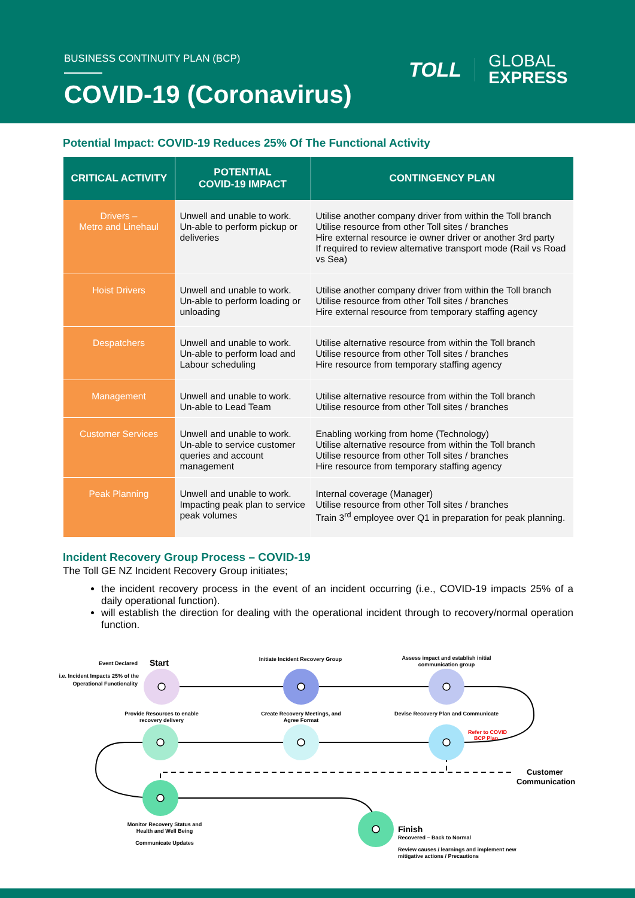BUSINESS CONTINUITY PLAN (BCP)
COVID-19 (Coronavirus)
TOLL
GLOBAL
EXPRESS
Potential Impact: COVID-19 Reduces 25% Of The Functional Activity
| CRITICAL ACTIVITY | POTENTIAL COVID-19 IMPACT | CONTINGENCY PLAN |
| --- | --- | --- |
| Drivers – Metro and Linehaul | Unwell and unable to work. Un-able to perform pickup or deliveries | Utilise another company driver from within the Toll branch Utilise resource from other Toll sites / branches Hire external resource ie owner driver or another 3rd party If required to review alternative transport mode (Rail vs Road vs Sea) |
| Hoist Drivers | Unwell and unable to work. Un-able to perform loading or unloading | Utilise another company driver from within the Toll branch Utilise resource from other Toll sites / branches Hire external resource from temporary staffing agency |
| Despatchers | Unwell and unable to work. Un-able to perform load and Labour scheduling | Utilise alternative resource from within the Toll branch Utilise resource from other Toll sites / branches Hire resource from temporary staffing agency |
| Management | Unwell and unable to work. Un-able to Lead Team | Utilise alternative resource from within the Toll branch Utilise resource from other Toll sites / branches |
| Customer Services | Unwell and unable to work. Un-able to service customer queries and account management | Enabling working from home (Technology) Utilise alternative resource from within the Toll branch Utilise resource from other Toll sites / branches Hire resource from temporary staffing agency |
| Peak Planning | Unwell and unable to work. Impacting peak plan to service peak volumes | Internal coverage (Manager) Utilise resource from other Toll sites / branches Train 3<sup>rd</sup> employee over Q1 in preparation for peak planning. |
Incident Recovery Group Process – COVID-19
The Toll GE NZ Incident Recovery Group initiates;
the incident recovery process in the event of an incident occurring (i.e., COVID-19 impacts 25% of a daily operational function).
will establish the direction for dealing with the operational incident through to recovery/normal operation function.
Event Declared
Start
i.e. Incident Impacts 25% of the
Operational Functionality
Initiate Incident Recovery Group
Assess impact and establish initial
communication group
Provide Resources to enable
recovery delivery
Create Recovery Meetings, and
Agree Format
Devise Recovery Plan and Communicate
Refer to COVID
BCP Plan
Customer
Communication
Monitor Recovery Status and
Health and Well Being
Communicate Updates
Finish
Recovered – Back to Normal
Review causes / learnings and implement new
mitigative actions / Precautions